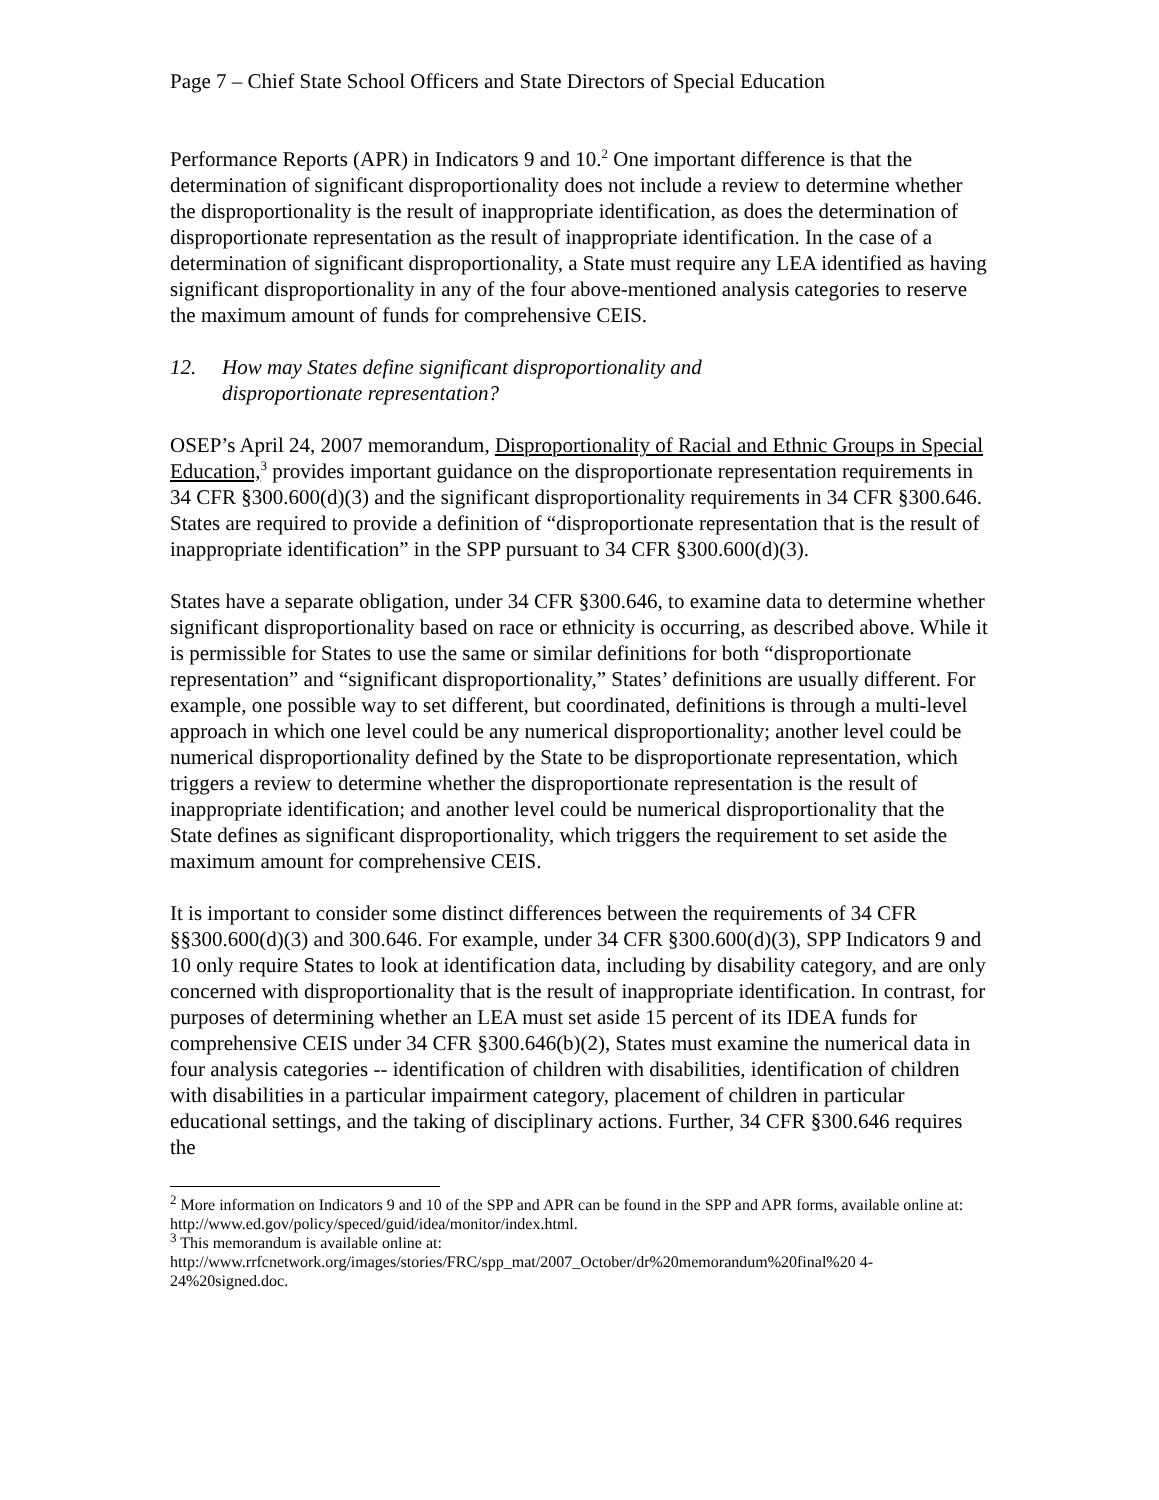Page 7 – Chief State School Officers and State Directors of Special Education
Performance Reports (APR) in Indicators 9 and 10.<sup>2</sup> One important difference is that the determination of significant disproportionality does not include a review to determine whether the disproportionality is the result of inappropriate identification, as does the determination of disproportionate representation as the result of inappropriate identification. In the case of a determination of significant disproportionality, a State must require any LEA identified as having significant disproportionality in any of the four above-mentioned analysis categories to reserve the maximum amount of funds for comprehensive CEIS.
12. How may States define significant disproportionality and
disproportionate representation?
OSEP’s April 24, 2007 memorandum, Disproportionality of Racial and Ethnic Groups in Special Education,<sup>3</sup> provides important guidance on the disproportionate representation requirements in 34 CFR §300.600(d)(3) and the significant disproportionality requirements in 34 CFR §300.646. States are required to provide a definition of “disproportionate representation that is the result of inappropriate identification” in the SPP pursuant to 34 CFR §300.600(d)(3).
States have a separate obligation, under 34 CFR §300.646, to examine data to determine whether significant disproportionality based on race or ethnicity is occurring, as described above. While it is permissible for States to use the same or similar definitions for both “disproportionate representation” and “significant disproportionality,” States’ definitions are usually different. For example, one possible way to set different, but coordinated, definitions is through a multi-level approach in which one level could be any numerical disproportionality; another level could be numerical disproportionality defined by the State to be disproportionate representation, which triggers a review to determine whether the disproportionate representation is the result of inappropriate identification; and another level could be numerical disproportionality that the State defines as significant disproportionality, which triggers the requirement to set aside the maximum amount for comprehensive CEIS.
It is important to consider some distinct differences between the requirements of 34 CFR §§300.600(d)(3) and 300.646. For example, under 34 CFR §300.600(d)(3), SPP Indicators 9 and 10 only require States to look at identification data, including by disability category, and are only concerned with disproportionality that is the result of inappropriate identification. In contrast, for purposes of determining whether an LEA must set aside 15 percent of its IDEA funds for comprehensive CEIS under 34 CFR §300.646(b)(2), States must examine the numerical data in four analysis categories -- identification of children with disabilities, identification of children with disabilities in a particular impairment category, placement of children in particular educational settings, and the taking of disciplinary actions. Further, 34 CFR §300.646 requires the
<sup>2</sup> More information on Indicators 9 and 10 of the SPP and APR can be found in the SPP and APR forms, available online at: http://www.ed.gov/policy/speced/guid/idea/monitor/index.html.
<sup>3</sup> This memorandum is available online at:
http://www.rrfcnetwork.org/images/stories/FRC/spp_mat/2007_October/dr%20memorandum%20final%20 4-24%20signed.doc.